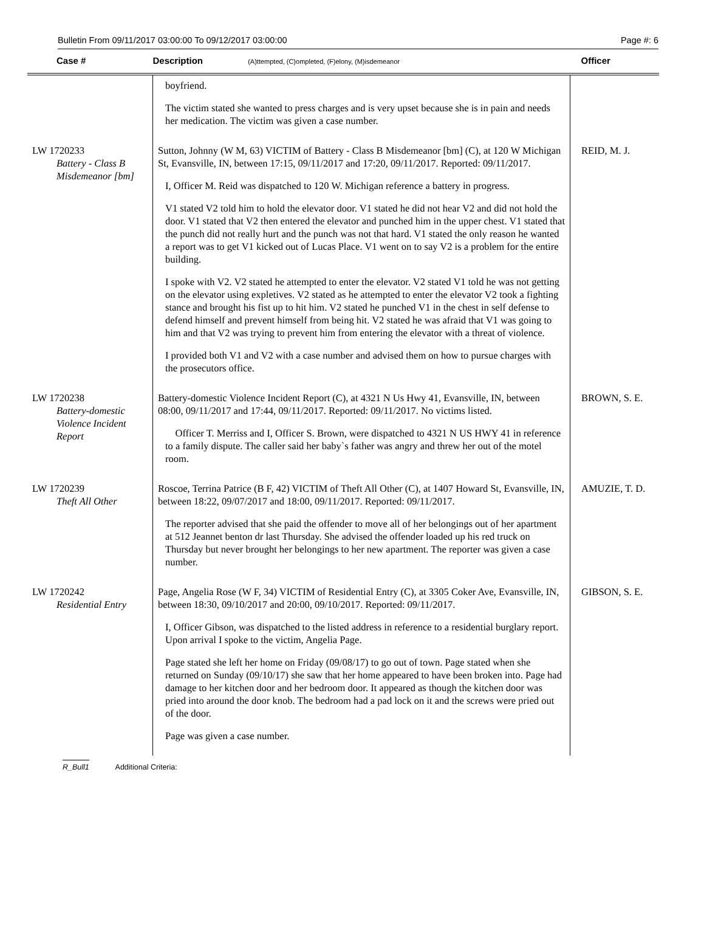Bulletin From 09/11/2017 03:00:00 To 09/12/2017 03:00:00 Page #: 6
| Case # | Description (A)ttempted, (C)ompleted, (F)elony, (M)isdemeanor | Officer |
| --- | --- | --- |
| | boyfriend. The victim stated she wanted to press charges and is very upset because she is in pain and needs her medication. The victim was given a case number. | |
| LW 1720233 Battery - Class B Misdemeanor [bm] | Sutton, Johnny (W M, 63) VICTIM of Battery - Class B Misdemeanor [bm] (C), at 120 W Michigan St, Evansville, IN, between 17:15, 09/11/2017 and 17:20, 09/11/2017. Reported: 09/11/2017. I, Officer M. Reid was dispatched to 120 W. Michigan reference a battery in progress. V1 stated V2 told him to hold the elevator door. V1 stated he did not hear V2 and did not hold the door. V1 stated that V2 then entered the elevator and punched him in the upper chest. V1 stated that the punch did not really hurt and the punch was not that hard. V1 stated the only reason he wanted a report was to get V1 kicked out of Lucas Place. V1 went on to say V2 is a problem for the entire building. I spoke with V2. V2 stated he attempted to enter the elevator. V2 stated V1 told he was not getting on the elevator using expletives. V2 stated as he attempted to enter the elevator V2 took a fighting stance and brought his fist up to hit him. V2 stated he punched V1 in the chest in self defense to defend himself and prevent himself from being hit. V2 stated he was afraid that V1 was going to him and that V2 was trying to prevent him from entering the elevator with a threat of violence. I provided both V1 and V2 with a case number and advised them on how to pursue charges with the prosecutors office. | REID, M. J. |
| LW 1720238 Battery-domestic Violence Incident Report | Battery-domestic Violence Incident Report (C), at 4321 N Us Hwy 41, Evansville, IN, between 08:00, 09/11/2017 and 17:44, 09/11/2017. Reported: 09/11/2017. No victims listed. Officer T. Merriss and I, Officer S. Brown, were dispatched to 4321 N US HWY 41 in reference to a family dispute. The caller said her baby`s father was angry and threw her out of the motel room. | BROWN, S. E. |
| LW 1720239 Theft All Other | Roscoe, Terrina Patrice (B F, 42) VICTIM of Theft All Other (C), at 1407 Howard St, Evansville, IN, between 18:22, 09/07/2017 and 18:00, 09/11/2017. Reported: 09/11/2017. The reporter advised that she paid the offender to move all of her belongings out of her apartment at 512 Jeannet benton dr last Thursday. She advised the offender loaded up his red truck on Thursday but never brought her belongings to her new apartment. The reporter was given a case number. | AMUZIE, T. D. |
| LW 1720242 Residential Entry | Page, Angelia Rose (W F, 34) VICTIM of Residential Entry (C), at 3305 Coker Ave, Evansville, IN, between 18:30, 09/10/2017 and 20:00, 09/10/2017. Reported: 09/11/2017. I, Officer Gibson, was dispatched to the listed address in reference to a residential burglary report. Upon arrival I spoke to the victim, Angelia Page. Page stated she left her home on Friday (09/08/17) to go out of town. Page stated when she returned on Sunday (09/10/17) she saw that her home appeared to have been broken into. Page had damage to her kitchen door and her bedroom door. It appeared as though the kitchen door was pried into around the door knob. The bedroom had a pad lock on it and the screws were pried out of the door. Page was given a case number. | GIBSON, S. E. |
R_Bull1 Additional Criteria: